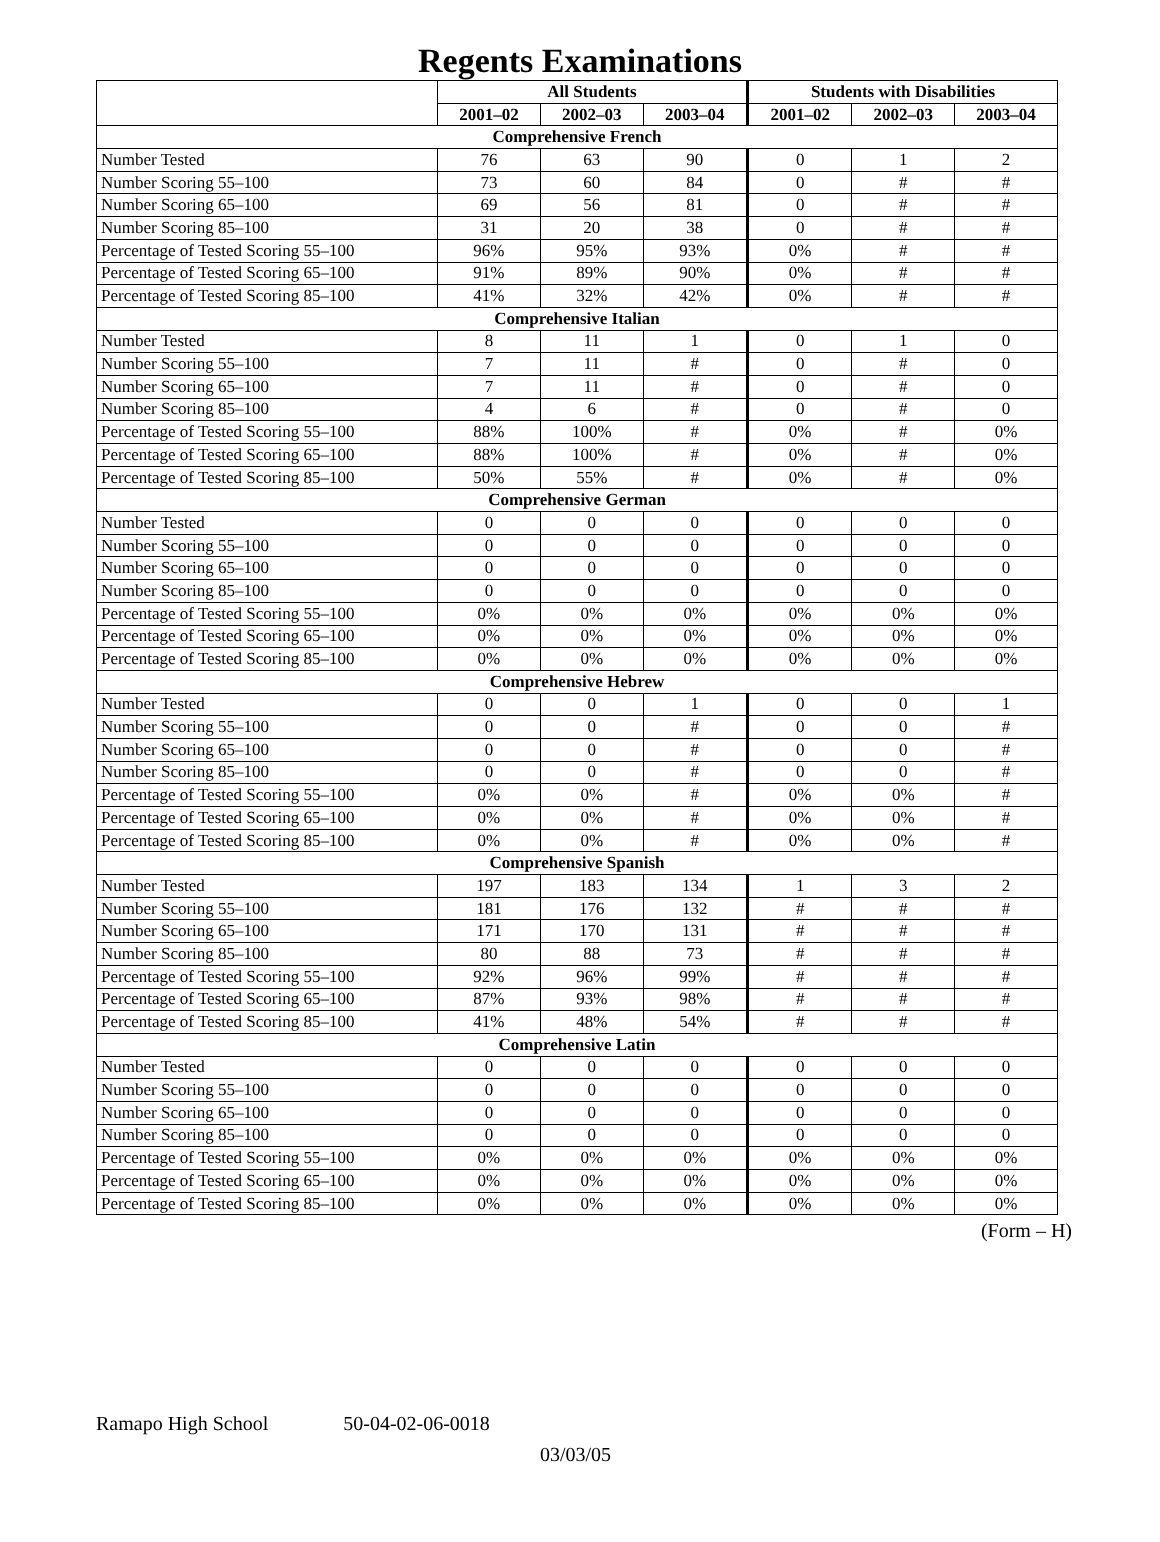Regents Examinations
| | All Students | | | Students with Disabilities | | |
| --- | --- | --- | --- | --- | --- | --- |
| | 2001–02 | 2002–03 | 2003–04 | 2001–02 | 2002–03 | 2003–04 |
| Comprehensive French | | | | | | |
| Number Tested | 76 | 63 | 90 | 0 | 1 | 2 |
| Number Scoring 55–100 | 73 | 60 | 84 | 0 | # | # |
| Number Scoring 65–100 | 69 | 56 | 81 | 0 | # | # |
| Number Scoring 85–100 | 31 | 20 | 38 | 0 | # | # |
| Percentage of Tested Scoring 55–100 | 96% | 95% | 93% | 0% | # | # |
| Percentage of Tested Scoring 65–100 | 91% | 89% | 90% | 0% | # | # |
| Percentage of Tested Scoring 85–100 | 41% | 32% | 42% | 0% | # | # |
| Comprehensive Italian | | | | | | |
| Number Tested | 8 | 11 | 1 | 0 | 1 | 0 |
| Number Scoring 55–100 | 7 | 11 | # | 0 | # | 0 |
| Number Scoring 65–100 | 7 | 11 | # | 0 | # | 0 |
| Number Scoring 85–100 | 4 | 6 | # | 0 | # | 0 |
| Percentage of Tested Scoring 55–100 | 88% | 100% | # | 0% | # | 0% |
| Percentage of Tested Scoring 65–100 | 88% | 100% | # | 0% | # | 0% |
| Percentage of Tested Scoring 85–100 | 50% | 55% | # | 0% | # | 0% |
| Comprehensive German | | | | | | |
| Number Tested | 0 | 0 | 0 | 0 | 0 | 0 |
| Number Scoring 55–100 | 0 | 0 | 0 | 0 | 0 | 0 |
| Number Scoring 65–100 | 0 | 0 | 0 | 0 | 0 | 0 |
| Number Scoring 85–100 | 0 | 0 | 0 | 0 | 0 | 0 |
| Percentage of Tested Scoring 55–100 | 0% | 0% | 0% | 0% | 0% | 0% |
| Percentage of Tested Scoring 65–100 | 0% | 0% | 0% | 0% | 0% | 0% |
| Percentage of Tested Scoring 85–100 | 0% | 0% | 0% | 0% | 0% | 0% |
| Comprehensive Hebrew | | | | | | |
| Number Tested | 0 | 0 | 1 | 0 | 0 | 1 |
| Number Scoring 55–100 | 0 | 0 | # | 0 | 0 | # |
| Number Scoring 65–100 | 0 | 0 | # | 0 | 0 | # |
| Number Scoring 85–100 | 0 | 0 | # | 0 | 0 | # |
| Percentage of Tested Scoring 55–100 | 0% | 0% | # | 0% | 0% | # |
| Percentage of Tested Scoring 65–100 | 0% | 0% | # | 0% | 0% | # |
| Percentage of Tested Scoring 85–100 | 0% | 0% | # | 0% | 0% | # |
| Comprehensive Spanish | | | | | | |
| Number Tested | 197 | 183 | 134 | 1 | 3 | 2 |
| Number Scoring 55–100 | 181 | 176 | 132 | # | # | # |
| Number Scoring 65–100 | 171 | 170 | 131 | # | # | # |
| Number Scoring 85–100 | 80 | 88 | 73 | # | # | # |
| Percentage of Tested Scoring 55–100 | 92% | 96% | 99% | # | # | # |
| Percentage of Tested Scoring 65–100 | 87% | 93% | 98% | # | # | # |
| Percentage of Tested Scoring 85–100 | 41% | 48% | 54% | # | # | # |
| Comprehensive Latin | | | | | | |
| Number Tested | 0 | 0 | 0 | 0 | 0 | 0 |
| Number Scoring 55–100 | 0 | 0 | 0 | 0 | 0 | 0 |
| Number Scoring 65–100 | 0 | 0 | 0 | 0 | 0 | 0 |
| Number Scoring 85–100 | 0 | 0 | 0 | 0 | 0 | 0 |
| Percentage of Tested Scoring 55–100 | 0% | 0% | 0% | 0% | 0% | 0% |
| Percentage of Tested Scoring 65–100 | 0% | 0% | 0% | 0% | 0% | 0% |
| Percentage of Tested Scoring 85–100 | 0% | 0% | 0% | 0% | 0% | 0% |
(Form – H)
Ramapo High School 50-04-02-06-0018
03/03/05